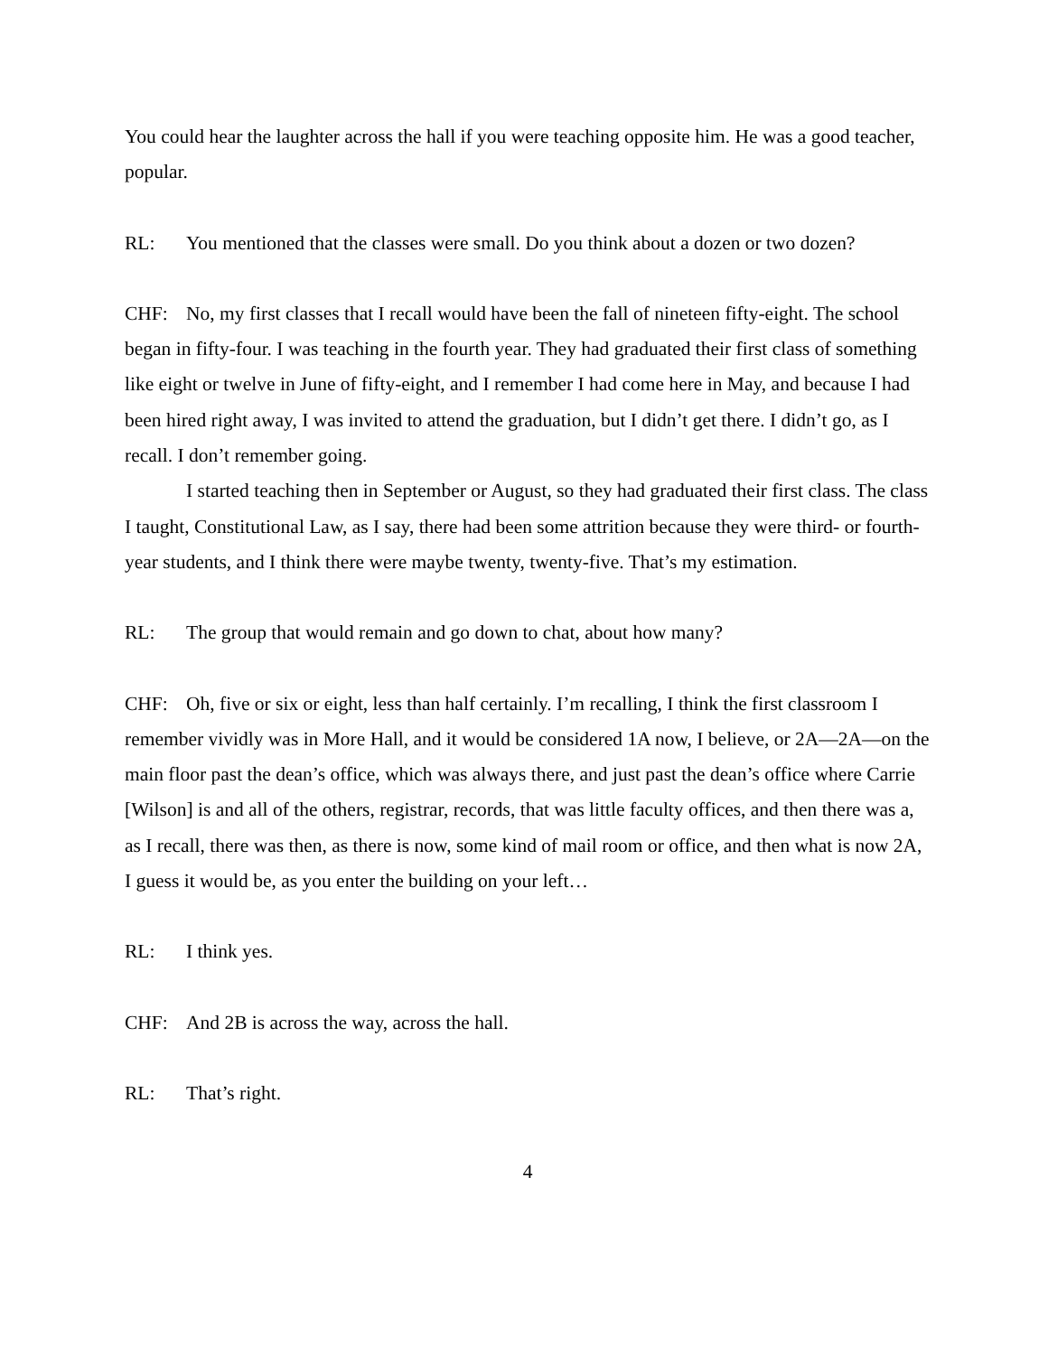You could hear the laughter across the hall if you were teaching opposite him. He was a good teacher, popular.
RL: You mentioned that the classes were small. Do you think about a dozen or two dozen?
CHF: No, my first classes that I recall would have been the fall of nineteen fifty-eight. The school began in fifty-four. I was teaching in the fourth year. They had graduated their first class of something like eight or twelve in June of fifty-eight, and I remember I had come here in May, and because I had been hired right away, I was invited to attend the graduation, but I didn’t get there. I didn’t go, as I recall. I don’t remember going.
I started teaching then in September or August, so they had graduated their first class. The class I taught, Constitutional Law, as I say, there had been some attrition because they were third- or fourth-year students, and I think there were maybe twenty, twenty-five. That’s my estimation.
RL: The group that would remain and go down to chat, about how many?
CHF: Oh, five or six or eight, less than half certainly. I’m recalling, I think the first classroom I remember vividly was in More Hall, and it would be considered 1A now, I believe, or 2A—2A—on the main floor past the dean’s office, which was always there, and just past the dean’s office where Carrie [Wilson] is and all of the others, registrar, records, that was little faculty offices, and then there was a, as I recall, there was then, as there is now, some kind of mail room or office, and then what is now 2A, I guess it would be, as you enter the building on your left…
RL: I think yes.
CHF: And 2B is across the way, across the hall.
RL: That’s right.
4